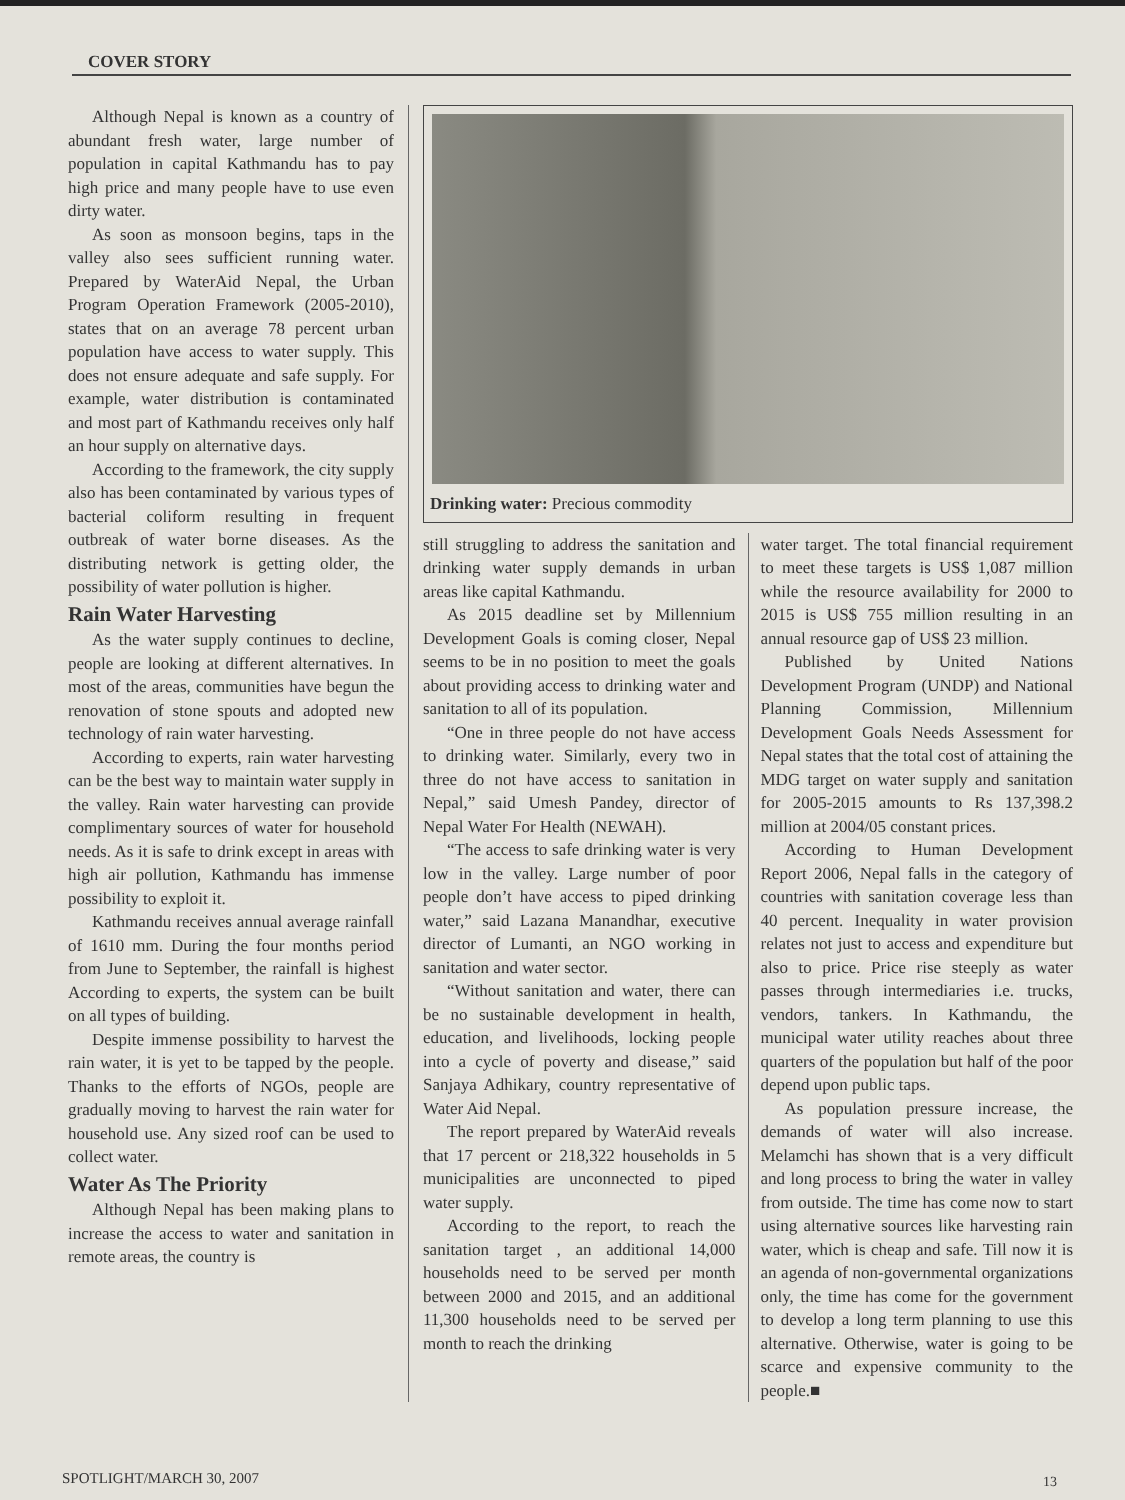COVER STORY
Although Nepal is known as a country of abundant fresh water, large number of population in capital Kathmandu has to pay high price and many people have to use even dirty water.
As soon as monsoon begins, taps in the valley also sees sufficient running water. Prepared by WaterAid Nepal, the Urban Program Operation Framework (2005-2010), states that on an average 78 percent urban population have access to water supply. This does not ensure adequate and safe supply. For example, water distribution is contaminated and most part of Kathmandu receives only half an hour supply on alternative days.
According to the framework, the city supply also has been contaminated by various types of bacterial coliform resulting in frequent outbreak of water borne diseases. As the distributing network is getting older, the possibility of water pollution is higher.
Rain Water Harvesting
As the water supply continues to decline, people are looking at different alternatives. In most of the areas, communities have begun the renovation of stone spouts and adopted new technology of rain water harvesting.
According to experts, rain water harvesting can be the best way to maintain water supply in the valley. Rain water harvesting can provide complimentary sources of water for household needs. As it is safe to drink except in areas with high air pollution, Kathmandu has immense possibility to exploit it.
Kathmandu receives annual average rainfall of 1610 mm. During the four months period from June to September, the rainfall is highest According to experts, the system can be built on all types of building.
Despite immense possibility to harvest the rain water, it is yet to be tapped by the people. Thanks to the efforts of NGOs, people are gradually moving to harvest the rain water for household use. Any sized roof can be used to collect water.
Water As The Priority
Although Nepal has been making plans to increase the access to water and sanitation in remote areas, the country is
Drinking water: Precious commodity
still struggling to address the sanitation and drinking water supply demands in urban areas like capital Kathmandu.
As 2015 deadline set by Millennium Development Goals is coming closer, Nepal seems to be in no position to meet the goals about providing access to drinking water and sanitation to all of its population.
“One in three people do not have access to drinking water. Similarly, every two in three do not have access to sanitation in Nepal,” said Umesh Pandey, director of Nepal Water For Health (NEWAH).
“The access to safe drinking water is very low in the valley. Large number of poor people don’t have access to piped drinking water,” said Lazana Manandhar, executive director of Lumanti, an NGO working in sanitation and water sector.
“Without sanitation and water, there can be no sustainable development in health, education, and livelihoods, locking people into a cycle of poverty and disease,” said Sanjaya Adhikary, country representative of Water Aid Nepal.
The report prepared by WaterAid reveals that 17 percent or 218,322 households in 5 municipalities are unconnected to piped water supply.
According to the report, to reach the sanitation target , an additional 14,000 households need to be served per month between 2000 and 2015, and an additional 11,300 households need to be served per month to reach the drinking
water target. The total financial requirement to meet these targets is US$ 1,087 million while the resource availability for 2000 to 2015 is US$ 755 million resulting in an annual resource gap of US$ 23 million.
Published by United Nations Development Program (UNDP) and National Planning Commission, Millennium Development Goals Needs Assessment for Nepal states that the total cost of attaining the MDG target on water supply and sanitation for 2005-2015 amounts to Rs 137,398.2 million at 2004/05 constant prices.
According to Human Development Report 2006, Nepal falls in the category of countries with sanitation coverage less than 40 percent. Inequality in water provision relates not just to access and expenditure but also to price. Price rise steeply as water passes through intermediaries i.e. trucks, vendors, tankers. In Kathmandu, the municipal water utility reaches about three quarters of the population but half of the poor depend upon public taps.
As population pressure increase, the demands of water will also increase. Melamchi has shown that is a very difficult and long process to bring the water in valley from outside. The time has come now to start using alternative sources like harvesting rain water, which is cheap and safe. Till now it is an agenda of non-governmental organizations only, the time has come for the government to develop a long term planning to use this alternative. Otherwise, water is going to be scarce and expensive community to the people.■
SPOTLIGHT/MARCH 30, 2007 13